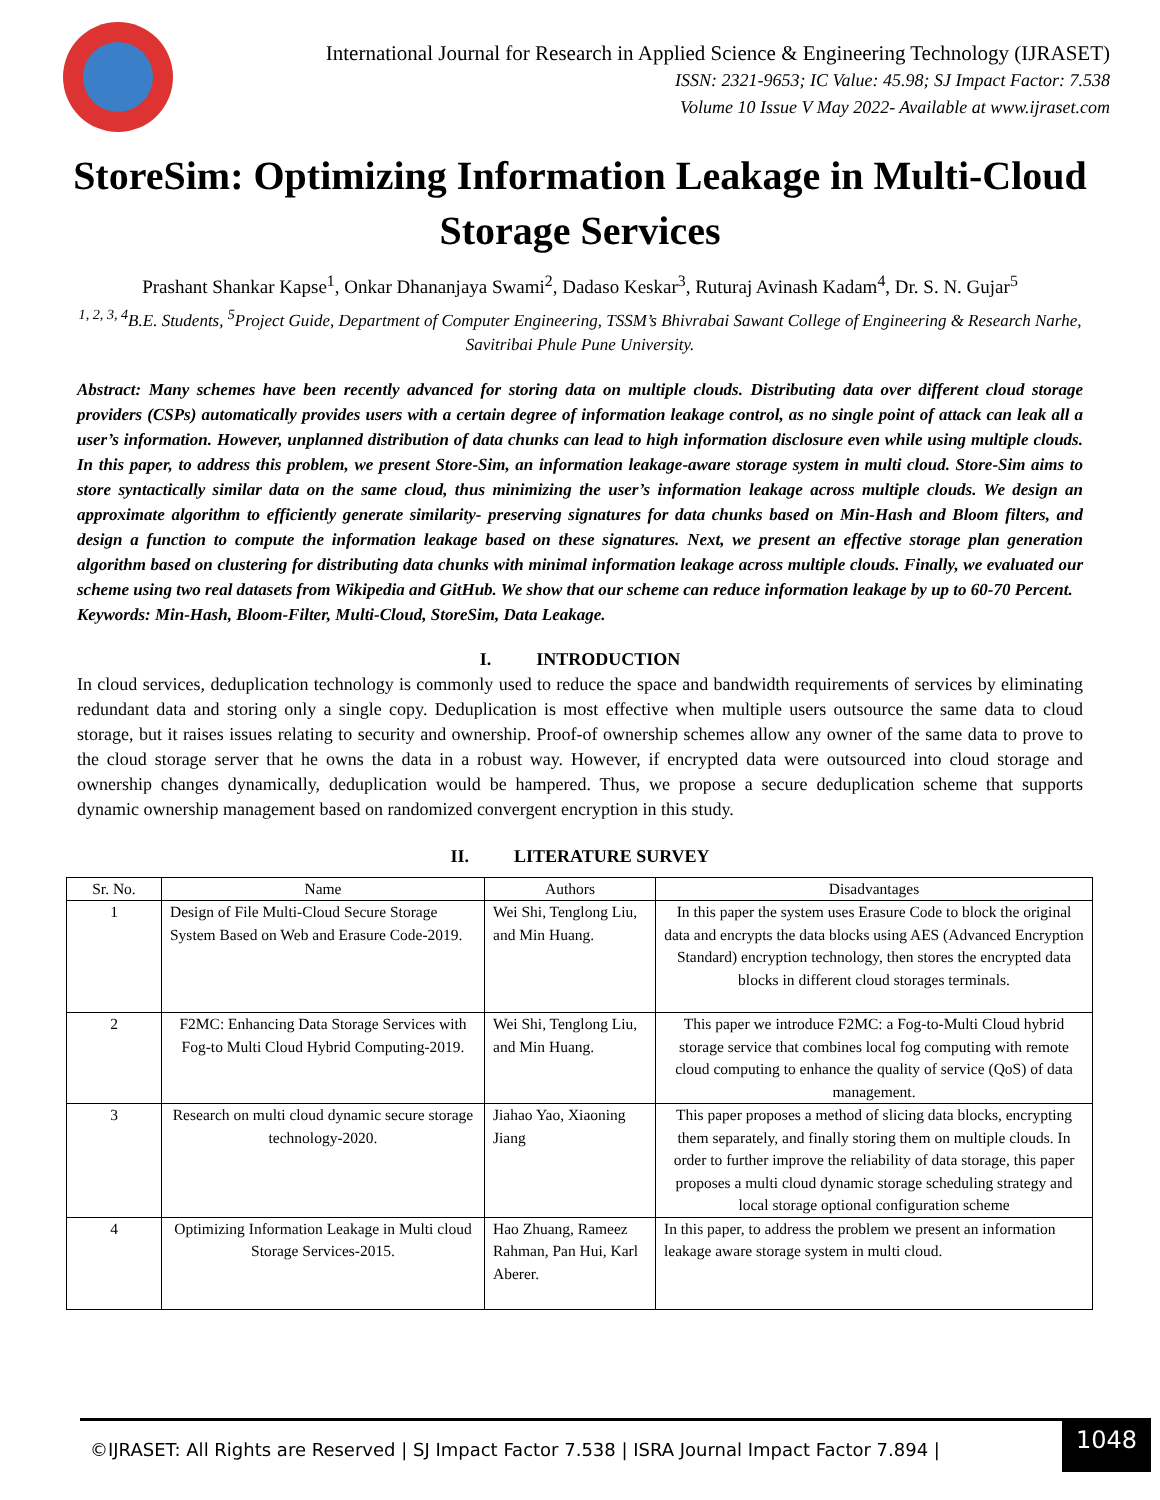International Journal for Research in Applied Science & Engineering Technology (IJRASET)
ISSN: 2321-9653; IC Value: 45.98; SJ Impact Factor: 7.538
Volume 10 Issue V May 2022- Available at www.ijraset.com
StoreSim: Optimizing Information Leakage in Multi-Cloud Storage Services
Prashant Shankar Kapse<sup>1</sup>, Onkar Dhananjaya Swami<sup>2</sup>, Dadaso Keskar<sup>3</sup>, Ruturaj Avinash Kadam<sup>4</sup>, Dr. S. N. Gujar<sup>5</sup>
<sup>1, 2, 3, 4</sup>B.E. Students, <sup>5</sup>Project Guide, Department of Computer Engineering, TSSM’s Bhivrabai Sawant College of Engineering & Research Narhe, Savitribai Phule Pune University.
Abstract: Many schemes have been recently advanced for storing data on multiple clouds. Distributing data over different cloud storage providers (CSPs) automatically provides users with a certain degree of information leakage control, as no single point of attack can leak all a user’s information. However, unplanned distribution of data chunks can lead to high information disclosure even while using multiple clouds. In this paper, to address this problem, we present Store-Sim, an information leakage-aware storage system in multi cloud. Store-Sim aims to store syntactically similar data on the same cloud, thus minimizing the user’s information leakage across multiple clouds. We design an approximate algorithm to efficiently generate similarity- preserving signatures for data chunks based on Min-Hash and Bloom filters, and design a function to compute the information leakage based on these signatures. Next, we present an effective storage plan generation algorithm based on clustering for distributing data chunks with minimal information leakage across multiple clouds. Finally, we evaluated our scheme using two real datasets from Wikipedia and GitHub. We show that our scheme can reduce information leakage by up to 60-70 Percent.
Keywords: Min-Hash, Bloom-Filter, Multi-Cloud, StoreSim, Data Leakage.
I. INTRODUCTION
In cloud services, deduplication technology is commonly used to reduce the space and bandwidth requirements of services by eliminating redundant data and storing only a single copy. Deduplication is most effective when multiple users outsource the same data to cloud storage, but it raises issues relating to security and ownership. Proof-of ownership schemes allow any owner of the same data to prove to the cloud storage server that he owns the data in a robust way. However, if encrypted data were outsourced into cloud storage and ownership changes dynamically, deduplication would be hampered. Thus, we propose a secure deduplication scheme that supports dynamic ownership management based on randomized convergent encryption in this study.
II. LITERATURE SURVEY
| Sr. No. | Name | Authors | Disadvantages |
| --- | --- | --- | --- |
| 1 | Design of File Multi-Cloud Secure Storage System Based on Web and Erasure Code-2019. | Wei Shi, Tenglong Liu, and Min Huang. | In this paper the system uses Erasure Code to block the original data and encrypts the data blocks using AES (Advanced Encryption Standard) encryption technology, then stores the encrypted data blocks in different cloud storages terminals. |
| 2 | F2MC: Enhancing Data Storage Services with Fog-to Multi Cloud Hybrid Computing-2019. | Wei Shi, Tenglong Liu, and Min Huang. | This paper we introduce F2MC: a Fog-to-Multi Cloud hybrid storage service that combines local fog computing with remote cloud computing to enhance the quality of service (QoS) of data management. |
| 3 | Research on multi cloud dynamic secure storage technology-2020. | Jiahao Yao, Xiaoning Jiang | This paper proposes a method of slicing data blocks, encrypting them separately, and finally storing them on multiple clouds. In order to further improve the reliability of data storage, this paper proposes a multi cloud dynamic storage scheduling strategy and local storage optional configuration scheme |
| 4 | Optimizing Information Leakage in Multi cloud Storage Services-2015. | Hao Zhuang, Rameez Rahman, Pan Hui, Karl Aberer. | In this paper, to address the problem we present an information leakage aware storage system in multi cloud. |
©IJRASET: All Rights are Reserved | SJ Impact Factor 7.538 | ISRA Journal Impact Factor 7.894 |
1048